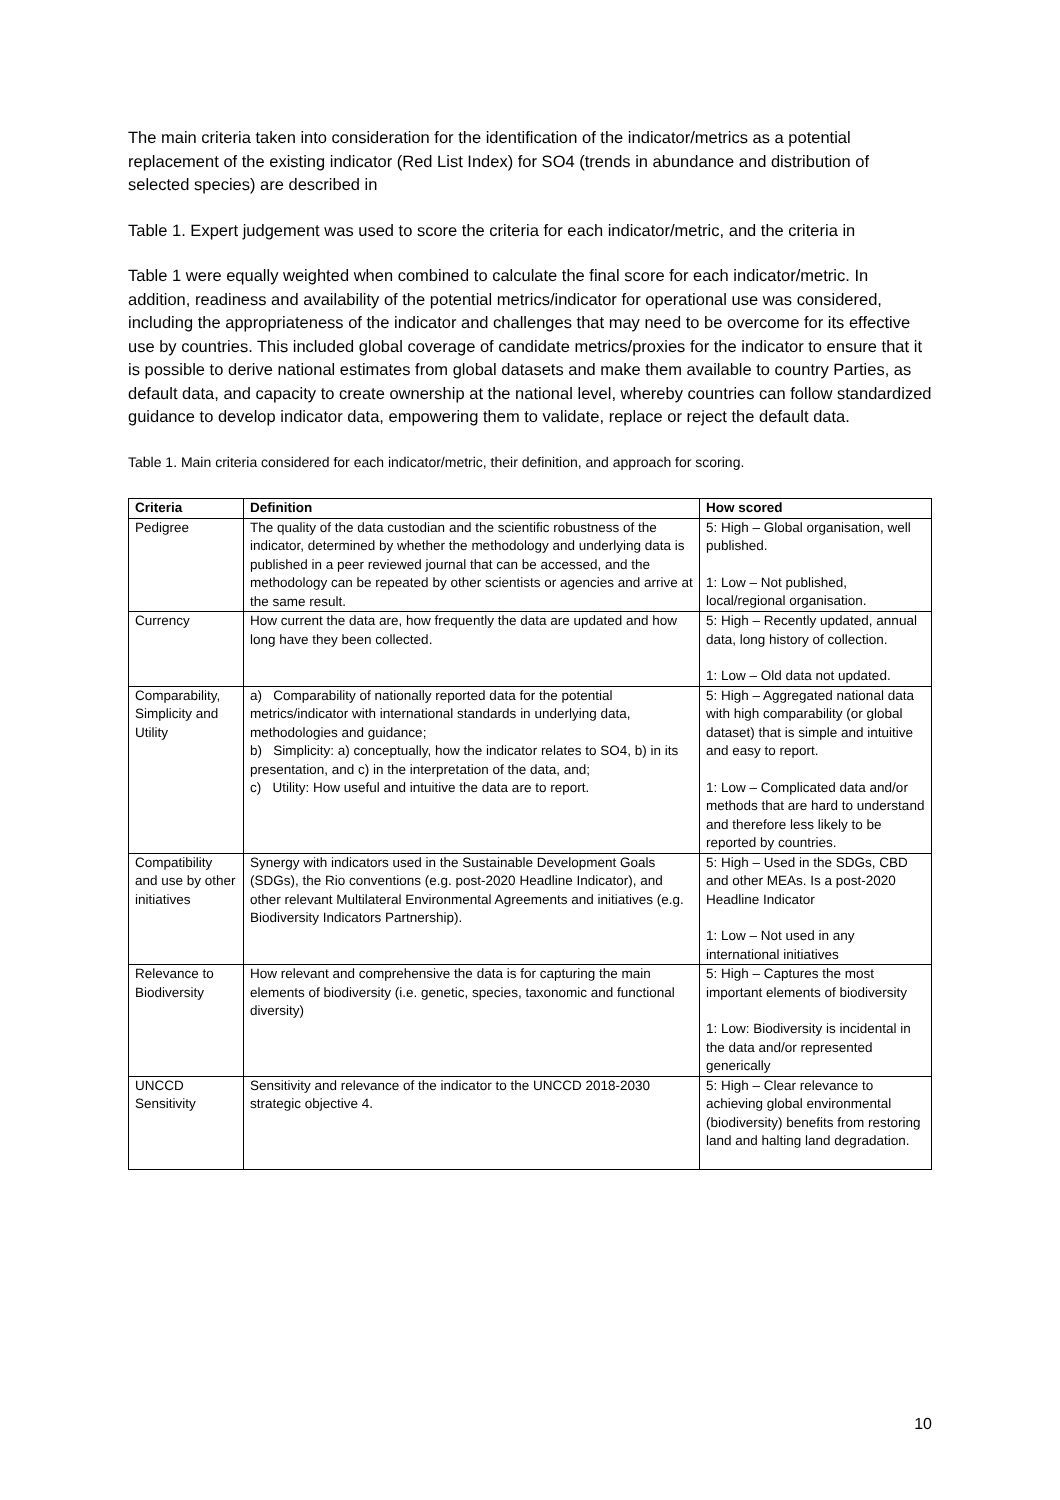The main criteria taken into consideration for the identification of the indicator/metrics as a potential replacement of the existing indicator (Red List Index) for SO4 (trends in abundance and distribution of selected species) are described in
Table 1. Expert judgement was used to score the criteria for each indicator/metric, and the criteria in
Table 1 were equally weighted when combined to calculate the final score for each indicator/metric. In addition, readiness and availability of the potential metrics/indicator for operational use was considered, including the appropriateness of the indicator and challenges that may need to be overcome for its effective use by countries. This included global coverage of candidate metrics/proxies for the indicator to ensure that it is possible to derive national estimates from global datasets and make them available to country Parties, as default data, and capacity to create ownership at the national level, whereby countries can follow standardized guidance to develop indicator data, empowering them to validate, replace or reject the default data.
Table 1. Main criteria considered for each indicator/metric, their definition, and approach for scoring.
| Criteria | Definition | How scored |
| --- | --- | --- |
| Pedigree | The quality of the data custodian and the scientific robustness of the indicator, determined by whether the methodology and underlying data is published in a peer reviewed journal that can be accessed, and the methodology can be repeated by other scientists or agencies and arrive at the same result. | 5: High – Global organisation, well published. 1: Low – Not published, local/regional organisation. |
| Currency | How current the data are, how frequently the data are updated and how long have they been collected. | 5: High – Recently updated, annual data, long history of collection. 1: Low – Old data not updated. |
| Comparability, Simplicity and Utility | a) Comparability of nationally reported data for the potential metrics/indicator with international standards in underlying data, methodologies and guidance; b) Simplicity: a) conceptually, how the indicator relates to SO4, b) in its presentation, and c) in the interpretation of the data, and; c) Utility: How useful and intuitive the data are to report. | 5: High – Aggregated national data with high comparability (or global dataset) that is simple and intuitive and easy to report. 1: Low – Complicated data and/or methods that are hard to understand and therefore less likely to be reported by countries. |
| Compatibility and use by other initiatives | Synergy with indicators used in the Sustainable Development Goals (SDGs), the Rio conventions (e.g. post-2020 Headline Indicator), and other relevant Multilateral Environmental Agreements and initiatives (e.g. Biodiversity Indicators Partnership). | 5: High – Used in the SDGs, CBD and other MEAs. Is a post-2020 Headline Indicator 1: Low – Not used in any international initiatives |
| Relevance to Biodiversity | How relevant and comprehensive the data is for capturing the main elements of biodiversity (i.e. genetic, species, taxonomic and functional diversity) | 5: High – Captures the most important elements of biodiversity 1: Low: Biodiversity is incidental in the data and/or represented generically |
| UNCCD Sensitivity | Sensitivity and relevance of the indicator to the UNCCD 2018-2030 strategic objective 4. | 5: High – Clear relevance to achieving global environmental (biodiversity) benefits from restoring land and halting land degradation. |
10